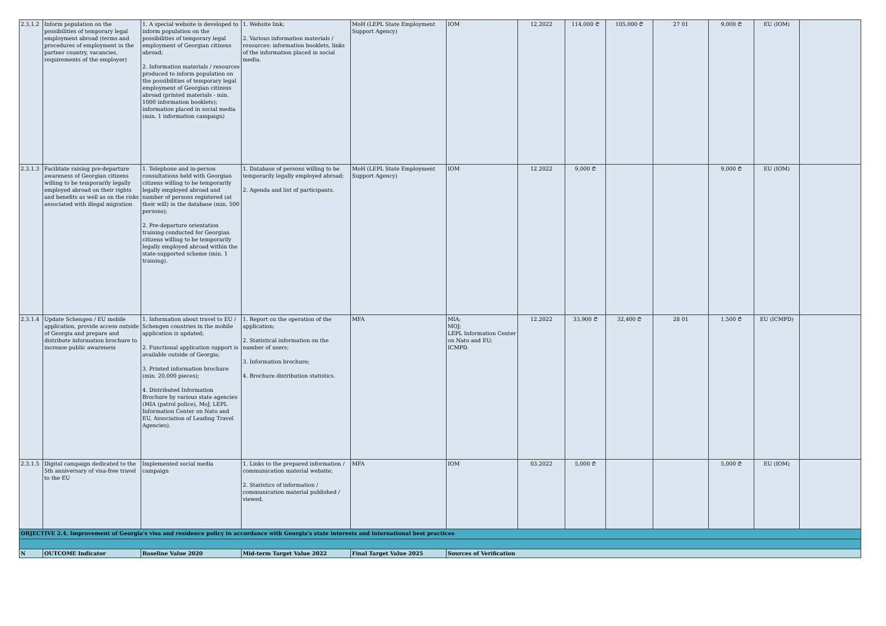| 2.3.1.2 | Inform population on the possibilities of temporary legal employment abroad (terms and procedures of employment in the partner country, vacancies, requirements of the employer) | 1. A special website is developed to inform population on the possibilities of temporary legal employment of Georgian citizens abroad; 2. Information materials / resources produced to inform population on the possibilities of temporary legal employment of Georgian citizens abroad (printed materials - min. 1000 information booklets); information placed in social media (min. 1 information campaign) | 1. Website link; 2. Various information materials / resources: information booklets, links of the information placed in social media. | MoH (LEPL State Employment Support Agency) | IOM | 12.2022 | 114,000 ₾ | 105,000 ₾ | 27 01 | 9,000 ₾ | EU (IOM) | |
| 2.3.1.3 | Facilitate raising pre-departure awareness of Georgian citizens willing to be temporarily legally employed abroad on their rights and benefits as well as on the risks associated with illegal migration | 1. Telephone and in-person consultations held with Georgian citizens willing to be temporarily legally employed abroad and number of persons registered (at their will) in the database (min. 500 persons); 2. Pre-departure orientation training conducted for Georgian citizens willing to be temporarily legally employed abroad within the state-supported scheme (min. 1 training). | 1. Database of persons willing to be temporarily legally employed abroad; 2. Agenda and list of participants. | MoH (LEPL State Employment Support Agency) | IOM | 12.2022 | 9,000 ₾ | | | 9,000 ₾ | EU (IOM) | |
| 2.3.1.4 | Update Schengen / EU mobile application, provide access outside of Georgia and prepare and distribute information brochure to increase public awareness | 1. Information about travel to EU / Schengen countries in the mobile application is updated; 2. Functional application support is available outside of Georgia; 3. Printed information brochure (min. 20,000 pieces); 4. Distributed Information Brochure by various state agencies (MIA (patrol police), MoJ, LEPL Information Center on Nato and EU, Association of Leading Travel Agencies). | 1. Report on the operation of the application; 2. Statistical information on the number of users; 3. Information brochure; 4. Brochure distribution statistics. | MFA | MIA; MOJ; LEPL Information Center on Nato and EU; ICMPD. | 12.2022 | 33,900 ₾ | 32,400 ₾ | 28 01 | 1,500 ₾ | EU (ICMPD) | |
| 2.3.1.5 | Digital campaign dedicated to the 5th anniversary of visa-free travel to the EU | Implemented social media campaign | 1. Links to the prepared information / communication material website; 2. Statistics of information / communication material published / viewed. | MFA | IOM | 03.2022 | 5,000 ₾ | | | 5,000 ₾ | EU (IOM) | |
| OBJECTIVE 2.4. Improvement of Georgia's visa and residence policy in accordance with Georgia's state interests and international best practices | | | | | | | | | | | | |
| N | OUTCOME Indicator | Baseline Value 2020 | Mid-term Target Value 2022 | Final Target Value 2025 | Sources of Verification | | | | | | | |